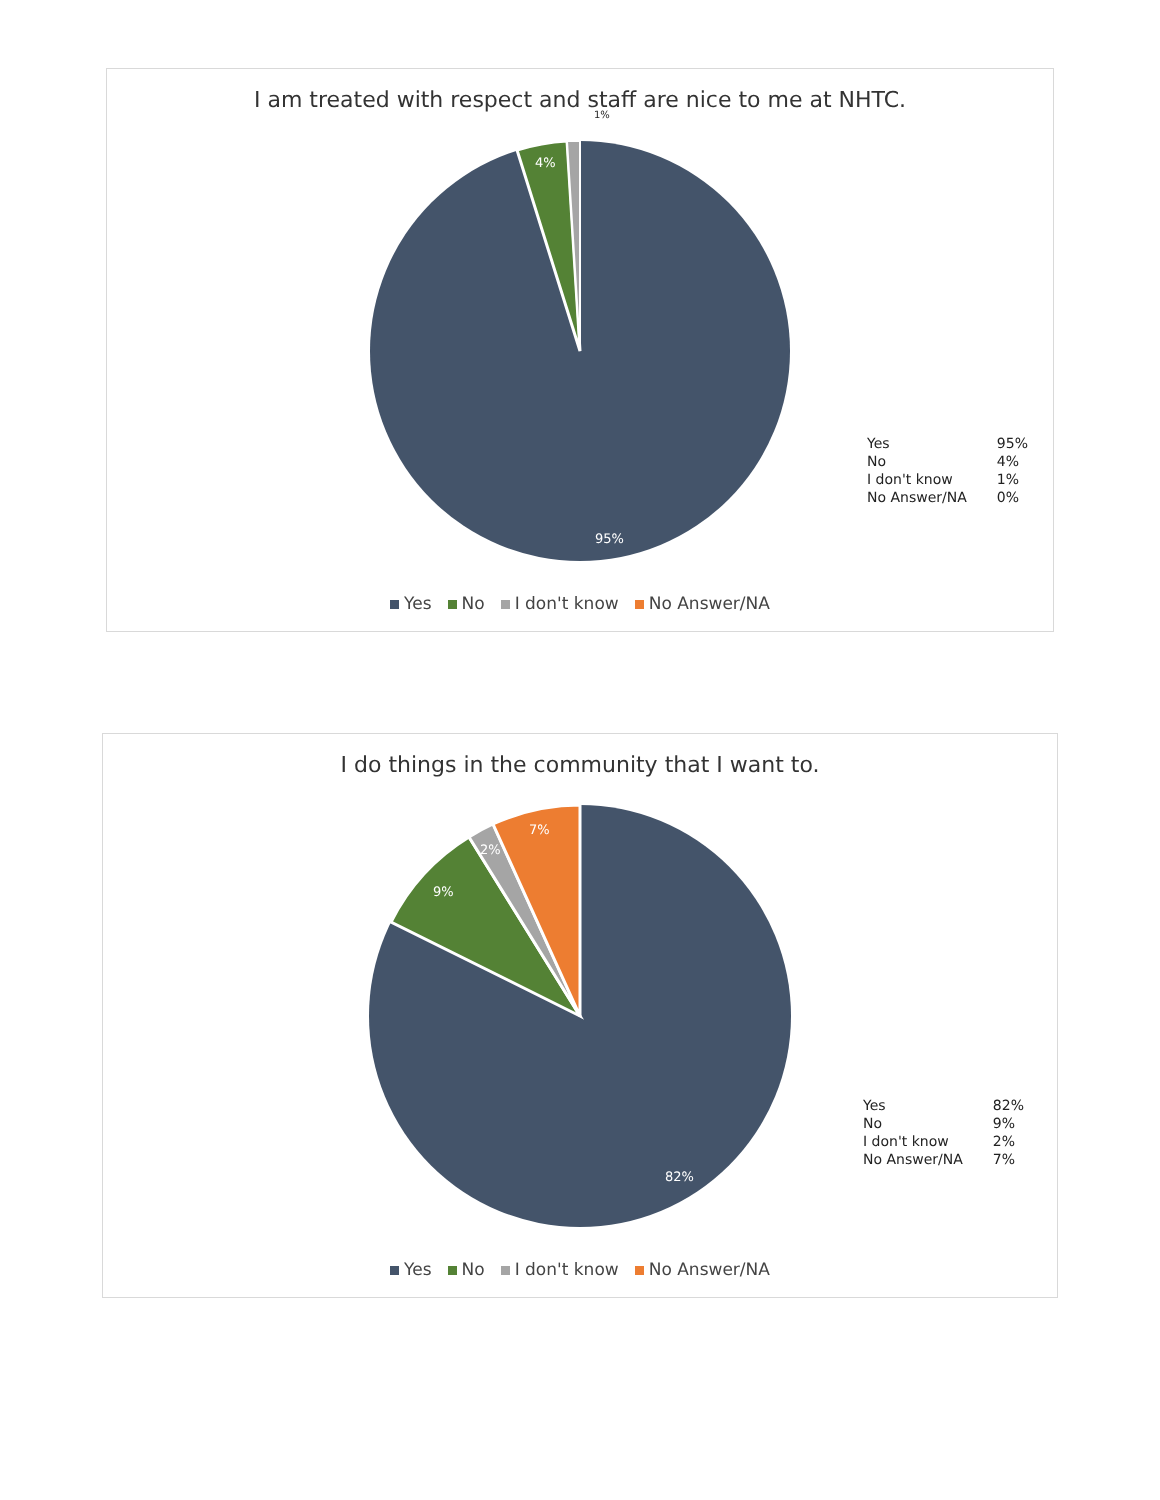I am treated with respect and staff are nice to me at NHTC.
4%
1%
95%
| Yes | 95% |
| No | 4% |
| I don't know | 1% |
| No Answer/NA | 0% |
Yes No I don't know No Answer/NA
I do things in the community that I want to.
9%
2%
7%
82%
| Yes | 82% |
| No | 9% |
| I don't know | 2% |
| No Answer/NA | 7% |
Yes No I don't know No Answer/NA